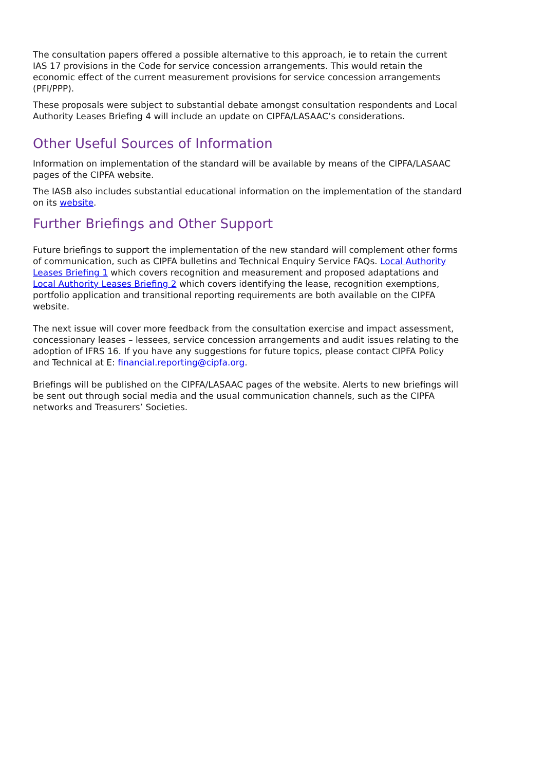The consultation papers offered a possible alternative to this approach, ie to retain the current IAS 17 provisions in the Code for service concession arrangements. This would retain the economic effect of the current measurement provisions for service concession arrangements (PFI/PPP).
These proposals were subject to substantial debate amongst consultation respondents and Local Authority Leases Briefing 4 will include an update on CIPFA/LASAAC’s considerations.
Other Useful Sources of Information
Information on implementation of the standard will be available by means of the CIPFA/LASAAC pages of the CIPFA website.
The IASB also includes substantial educational information on the implementation of the standard on its website.
Further Briefings and Other Support
Future briefings to support the implementation of the new standard will complement other forms of communication, such as CIPFA bulletins and Technical Enquiry Service FAQs. Local Authority Leases Briefing 1 which covers recognition and measurement and proposed adaptations and Local Authority Leases Briefing 2 which covers identifying the lease, recognition exemptions, portfolio application and transitional reporting requirements are both available on the CIPFA website.
The next issue will cover more feedback from the consultation exercise and impact assessment, concessionary leases – lessees, service concession arrangements and audit issues relating to the adoption of IFRS 16. If you have any suggestions for future topics, please contact CIPFA Policy and Technical at E: financial.reporting@cipfa.org.
Briefings will be published on the CIPFA/LASAAC pages of the website. Alerts to new briefings will be sent out through social media and the usual communication channels, such as the CIPFA networks and Treasurers’ Societies.